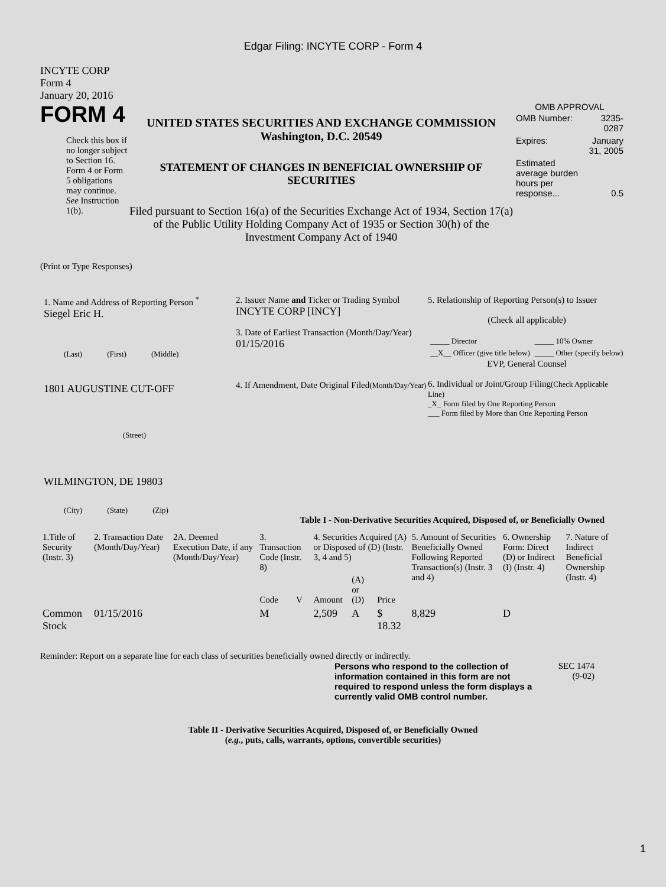Edgar Filing: INCYTE CORP - Form 4
INCYTE CORP
Form 4
January 20, 2016
FORM 4
Check this box if no longer subject to Section 16. Form 4 or Form 5 obligations may continue. See Instruction 1(b).
UNITED STATES SECURITIES AND EXCHANGE COMMISSION
Washington, D.C. 20549
STATEMENT OF CHANGES IN BENEFICIAL OWNERSHIP OF SECURITIES
Filed pursuant to Section 16(a) of the Securities Exchange Act of 1934, Section 17(a) of the Public Utility Holding Company Act of 1935 or Section 30(h) of the Investment Company Act of 1940
OMB APPROVAL
| OMB Number: | 3235-0287 |
| Expires: | January 31, 2005 |
| Estimated average burden hours per response... | 0.5 |
(Print or Type Responses)
1. Name and Address of Reporting Person <sup>*</sup>
Siegel Eric H.
(Last) (First) (Middle)
1801 AUGUSTINE CUT-OFF
(Street)
WILMINGTON, DE 19803
(City) (State) (Zip)
2. Issuer Name and Ticker or Trading Symbol
INCYTE CORP [INCY]
3. Date of Earliest Transaction (Month/Day/Year)
01/15/2016
4. If Amendment, Date Original Filed(Month/Day/Year)
5. Relationship of Reporting Person(s) to Issuer
(Check all applicable)
| _____ Director | _____ 10% Owner |
| __X__ Officer (give title below) | _____ Other (specify below) |
EVP, General Counsel
6. Individual or Joint/Group Filing(Check Applicable Line)
_X_ Form filed by One Reporting Person
___ Form filed by More than One Reporting Person
Table I - Non-Derivative Securities Acquired, Disposed of, or Beneficially Owned
| 1.Title of Security (Instr. 3) | 2. Transaction Date (Month/Day/Year) | 2A. Deemed Execution Date, if any (Month/Day/Year) | 3. Transaction Code (Instr. 8) | | 4. Securities Acquired (A) or Disposed of (D) (Instr. 3, 4 and 5) | | | 5. Amount of Securities Beneficially Owned Following Reported Transaction(s) (Instr. 3 and 4) | 6. Ownership Form: Direct (D) or Indirect (I) (Instr. 4) | 7. Nature of Indirect Beneficial Ownership (Instr. 4) |
| --- | --- | --- | --- | --- | --- | --- | --- | --- | --- | --- |
| | | | Code | V | Amount | (A) or (D) | Price | | | |
| Common Stock | 01/15/2016 | | M | | 2,509 | A | $ 18.32 | 8,829 | D | |
Reminder: Report on a separate line for each class of securities beneficially owned directly or indirectly.
Persons who respond to the collection of information contained in this form are not required to respond unless the form displays a currently valid OMB control number.
SEC 1474
(9-02)
Table II - Derivative Securities Acquired, Disposed of, or Beneficially Owned
(e.g., puts, calls, warrants, options, convertible securities)
1